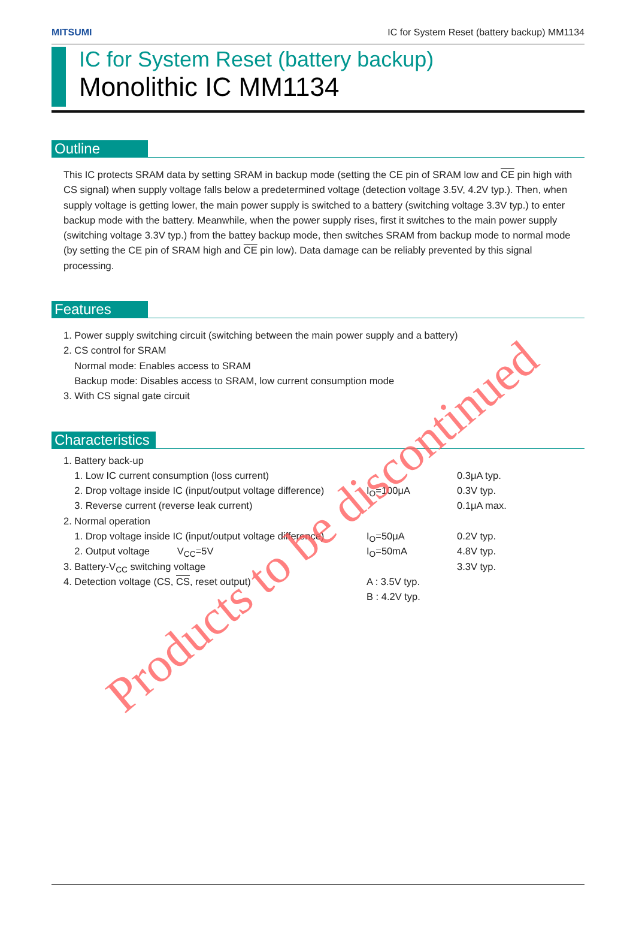MITSUMI IC for System Reset (battery backup) MM1134
IC for System Reset (battery backup)
Monolithic IC MM1134
Outline
This IC protects SRAM data by setting SRAM in backup mode (setting the CE pin of SRAM low and CE pin high with CS signal) when supply voltage falls below a predetermined voltage (detection voltage 3.5V, 4.2V typ.). Then, when supply voltage is getting lower, the main power supply is switched to a battery (switching voltage 3.3V typ.) to enter backup mode with the battery. Meanwhile, when the power supply rises, first it switches to the main power supply (switching voltage 3.3V typ.) from the battey backup mode, then switches SRAM from backup mode to normal mode (by setting the CE pin of SRAM high and CE pin low). Data damage can be reliably prevented by this signal processing.
Features
1. Power supply switching circuit (switching between the main power supply and a battery)
2. CS control for SRAM
Normal mode: Enables access to SRAM
Backup mode: Disables access to SRAM, low current consumption mode
3. With CS signal gate circuit
Characteristics
| 1. Battery back-up | | |
| 1. Low IC current consumption (loss current) | | 0.3μA typ. |
| 2. Drop voltage inside IC (input/output voltage difference) | I<sub>O</sub>=100μA | 0.3V typ. |
| 3. Reverse current (reverse leak current) | | 0.1μA max. |
| 2. Normal operation | | |
| 1. Drop voltage inside IC (input/output voltage difference) | I<sub>O</sub>=50μA | 0.2V typ. |
| 2. Output voltage V<sub>CC</sub>=5V | I<sub>O</sub>=50mA | 4.8V typ. |
| 3. Battery-V<sub>CC</sub> switching voltage | | 3.3V typ. |
| 4. Detection voltage (CS, CS , reset output) | A : 3.5V typ. | |
| | B : 4.2V typ. | |
Products to be discontinued